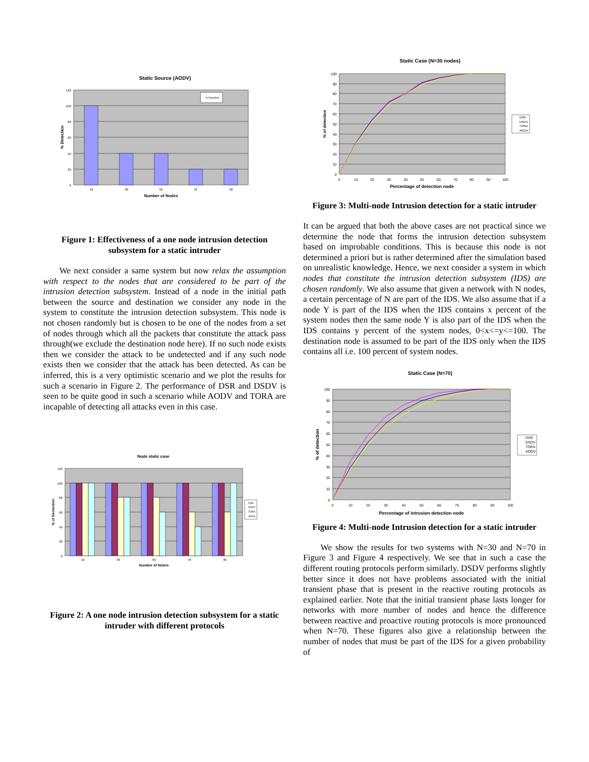Static Source (AODV)
% Detection
120
100
80
60
40
20
0
10
30
50
70
90
Number of Nodes
% Detection
Figure 1: Effectiveness of a one node intrusion detection subsystem for a static intruder
We next consider a same system but now relax the assumption with respect to the nodes that are considered to be part of the intrusion detection subsystem. Instead of a node in the initial path between the source and destination we consider any node in the system to constitute the intrusion detection subsystem. This node is not chosen randomly but is chosen to be one of the nodes from a set of nodes through which all the packets that constitute the attack pass through(we exclude the destination node here). If no such node exists then we consider the attack to be undetected and if any such node exists then we consider that the attack has been detected. As can be inferred, this is a very optimistic scenario and we plot the results for such a scenario in Figure 2. The performance of DSR and DSDV is seen to be quite good in such a scenario while AODV and TORA are incapable of detecting all attacks even in this case.
Node static case
DSR
DSDV
TORA
AODV
120
100
80
60
40
20
0
10
30
50
70
90
Number of Nodes
% of Dectection
Figure 2: A one node intrusion detection subsystem for a static intruder with different protocols
Static Case (N=30 nodes)
DSR
DSDV
TORA
AODV
100
90
80
70
60
50
40
30
20
10
0
0
10
20
30
40
50
60
70
80
90
100
Percentage of detection node
% of detection
Figure 3: Multi-node Intrusion detection for a static intruder
It can be argued that both the above cases are not practical since we determine the node that forms the intrusion detection subsystem based on improbable conditions. This is because this node is not determined a priori but is rather determined after the simulation based on unrealistic knowledge. Hence, we next consider a system in which nodes that constitute the intrusion detection subsystem (IDS) are chosen randomly. We also assume that given a network with N nodes, a certain percentage of N are part of the IDS. We also assume that if a node Y is part of the IDS when the IDS contains x percent of the system nodes then the same node Y is also part of the IDS when the IDS contains y percent of the system nodes, 0<x<=y<=100. The destination node is assumed to be part of the IDS only when the IDS contains all i.e. 100 percent of system nodes.
Static Case (N=70)
DSR
DSDV
TORA
AODV
100
90
80
70
60
50
40
30
20
10
0
0
10
20
30
40
50
60
70
80
90
100
Percentage of intrusion detection node
% of detection
Figure 4: Multi-node Intrusion detection for a static intruder
We show the results for two systems with N=30 and N=70 in Figure 3 and Figure 4 respectively. We see that in such a case the different routing protocols perform similarly. DSDV performs slightly better since it does not have problems associated with the initial transient phase that is present in the reactive routing protocols as explained earlier. Note that the initial transient phase lasts longer for networks with more number of nodes and hence the difference between reactive and proactive routing protocols is more pronounced when N=70. These figures also give a relationship between the number of nodes that must be part of the IDS for a given probability of